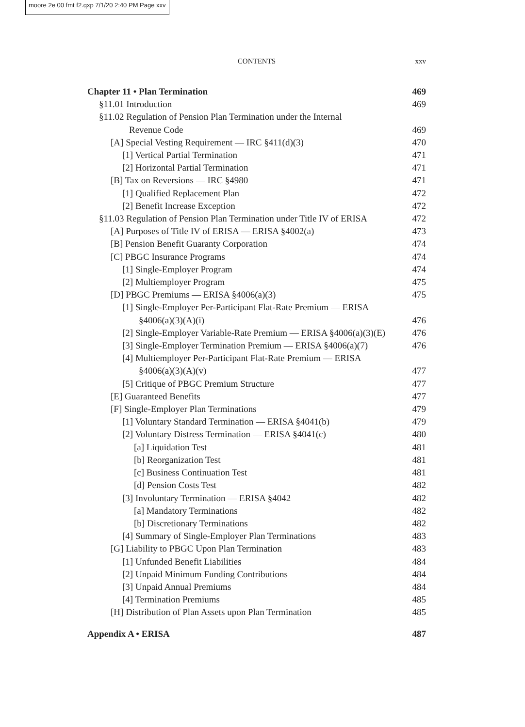moore 2e 00 fmt f2.qxp 7/1/20 2:40 PM Page xxv
CONTENTS
xxv
Chapter 11 • Plan Termination 469
§11.01 Introduction 469
§11.02 Regulation of Pension Plan Termination under the Internal
Revenue Code 469
[A] Special Vesting Requirement — IRC §411(d)(3) 470
[1] Vertical Partial Termination 471
[2] Horizontal Partial Termination 471
[B] Tax on Reversions — IRC §4980 471
[1] Qualified Replacement Plan 472
[2] Benefit Increase Exception 472
§11.03 Regulation of Pension Plan Termination under Title IV of ERISA 472
[A] Purposes of Title IV of ERISA — ERISA §4002(a) 473
[B] Pension Benefit Guaranty Corporation 474
[C] PBGC Insurance Programs 474
[1] Single-Employer Program 474
[2] Multiemployer Program 475
[D] PBGC Premiums — ERISA §4006(a)(3) 475
[1] Single-Employer Per-Participant Flat-Rate Premium — ERISA
§4006(a)(3)(A)(i) 476
[2] Single-Employer Variable-Rate Premium — ERISA §4006(a)(3)(E) 476
[3] Single-Employer Termination Premium — ERISA §4006(a)(7) 476
[4] Multiemployer Per-Participant Flat-Rate Premium — ERISA
§4006(a)(3)(A)(v) 477
[5] Critique of PBGC Premium Structure 477
[E] Guaranteed Benefits 477
[F] Single-Employer Plan Terminations 479
[1] Voluntary Standard Termination — ERISA §4041(b) 479
[2] Voluntary Distress Termination — ERISA §4041(c) 480
[a] Liquidation Test 481
[b] Reorganization Test 481
[c] Business Continuation Test 481
[d] Pension Costs Test 482
[3] Involuntary Termination — ERISA §4042 482
[a] Mandatory Terminations 482
[b] Discretionary Terminations 482
[4] Summary of Single-Employer Plan Terminations 483
[G] Liability to PBGC Upon Plan Termination 483
[1] Unfunded Benefit Liabilities 484
[2] Unpaid Minimum Funding Contributions 484
[3] Unpaid Annual Premiums 484
[4] Termination Premiums 485
[H] Distribution of Plan Assets upon Plan Termination 485
Appendix A • ERISA 487